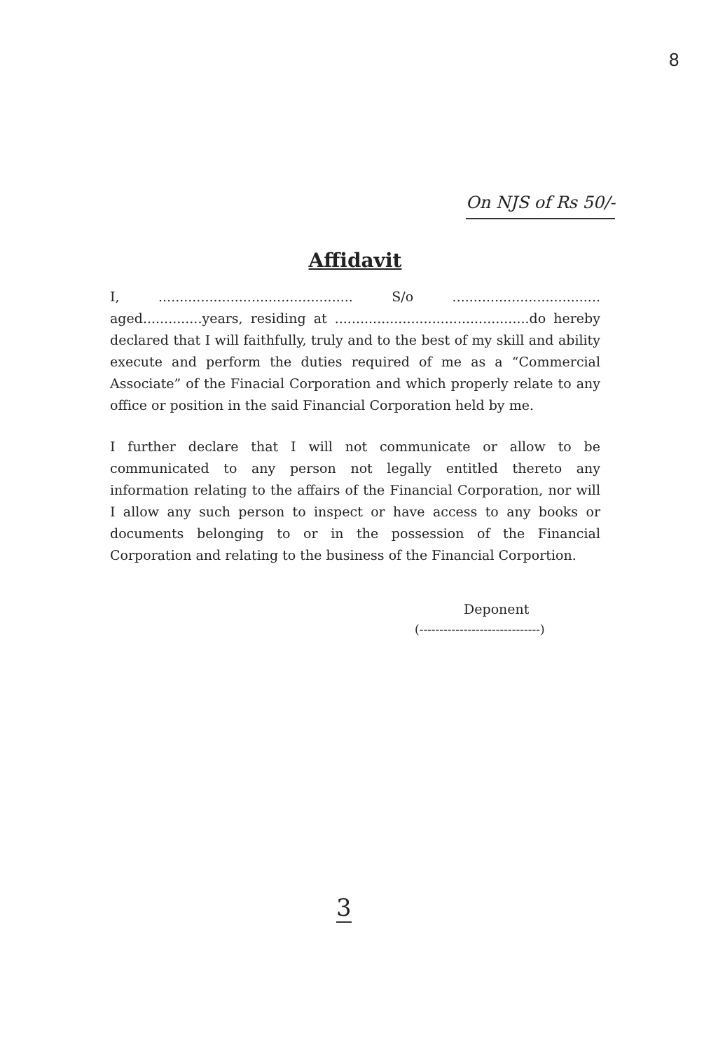8
On NJS of Rs 50/-
Affidavit
I, .............................................. S/o ................................... aged..............years, residing at ..............................................do hereby declared that I will faithfully, truly and to the best of my skill and ability execute and perform the duties required of me as a “Commercial Associate” of the Finacial Corporation and which properly relate to any office or position in the said Financial Corporation held by me.
I further declare that I will not communicate or allow to be communicated to any person not legally entitled thereto any information relating to the affairs of the Financial Corporation, nor will I allow any such person to inspect or have access to any books or documents belonging to or in the possession of the Financial Corporation and relating to the business of the Financial Corportion.
Deponent
(------------------------------)
3